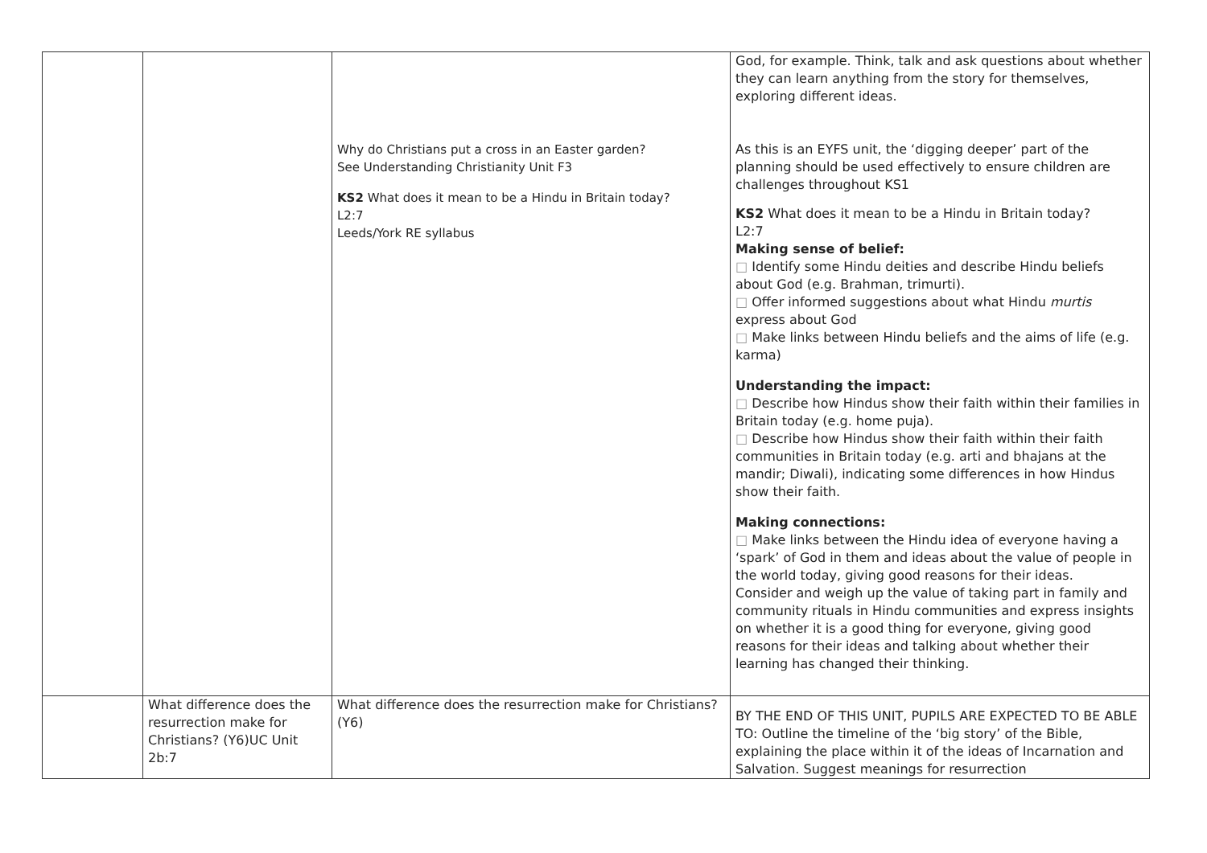| | | Why do Christians put a cross in an Easter garden? See Understanding Christianity Unit F3 KS2 What does it mean to be a Hindu in Britain today? L2:7 Leeds/York RE syllabus | God, for example. Think, talk and ask questions about whether they can learn anything from the story for themselves, exploring different ideas. As this is an EYFS unit, the ‘digging deeper’ part of the planning should be used effectively to ensure children are challenges throughout KS1 KS2 What does it mean to be a Hindu in Britain today? L2:7 Making sense of belief: □ Identify some Hindu deities and describe Hindu beliefs about God (e.g. Brahman, trimurti). □ Offer informed suggestions about what Hindu murtis express about God □ Make links between Hindu beliefs and the aims of life (e.g. karma) Understanding the impact: □ Describe how Hindus show their faith within their families in Britain today (e.g. home puja). □ Describe how Hindus show their faith within their faith communities in Britain today (e.g. arti and bhajans at the mandir; Diwali), indicating some differences in how Hindus show their faith. Making connections: □ Make links between the Hindu idea of everyone having a ‘spark’ of God in them and ideas about the value of people in the world today, giving good reasons for their ideas. Consider and weigh up the value of taking part in family and community rituals in Hindu communities and express insights on whether it is a good thing for everyone, giving good reasons for their ideas and talking about whether their learning has changed their thinking. |
| | What difference does the resurrection make for Christians? (Y6)UC Unit 2b:7 | What difference does the resurrection make for Christians? (Y6) | BY THE END OF THIS UNIT, PUPILS ARE EXPECTED TO BE ABLE TO: Outline the timeline of the ‘big story’ of the Bible, explaining the place within it of the ideas of Incarnation and Salvation. Suggest meanings for resurrection |